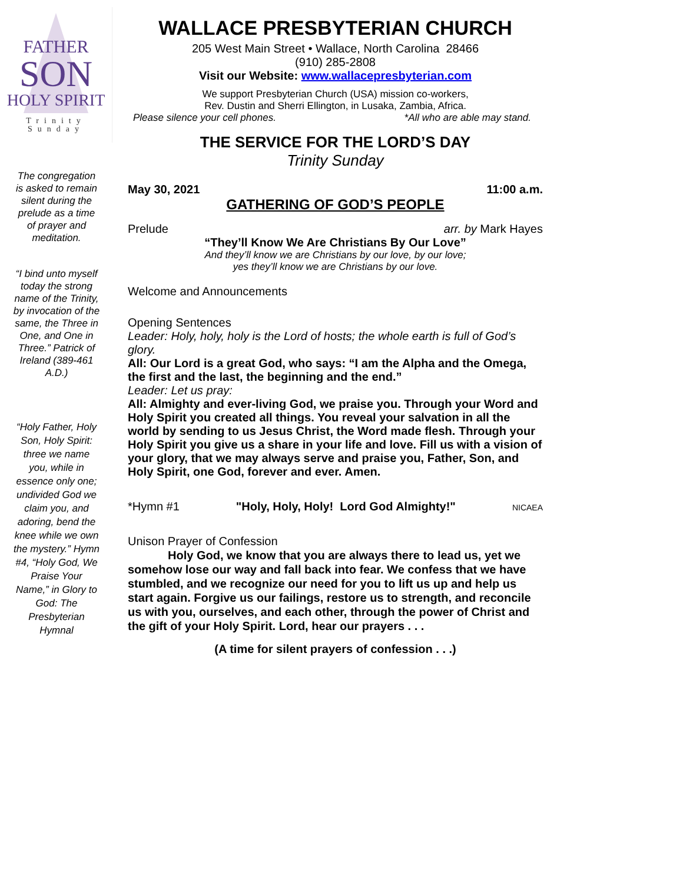FATHER
SON
HOLY SPIRIT
Trinity Sunday
The congregation is asked to remain silent during the prelude as a time of prayer and meditation.
“I bind unto myself today the strong name of the Trinity, by invocation of the same, the Three in One, and One in Three.” Patrick of Ireland (389-461 A.D.)
“Holy Father, Holy Son, Holy Spirit: three we name you, while in essence only one; undivided God we claim you, and adoring, bend the knee while we own the mystery.” Hymn #4, “Holy God, We Praise Your Name,” in Glory to God: The Presbyterian Hymnal
WALLACE PRESBYTERIAN CHURCH
205 West Main Street • Wallace, North Carolina 28466
(910) 285-2808
Visit our Website: www.wallacepresbyterian.com
We support Presbyterian Church (USA) mission co-workers,
Rev. Dustin and Sherri Ellington, in Lusaka, Zambia, Africa.
Please silence your cell phones. *All who are able may stand.
THE SERVICE FOR THE LORD’S DAY
Trinity Sunday
May 30, 2021 11:00 a.m.
GATHERING OF GOD’S PEOPLE
Prelude arr. by Mark Hayes
“They’ll Know We Are Christians By Our Love”
And they’ll know we are Christians by our love, by our love;
yes they’ll know we are Christians by our love.
Welcome and Announcements
Opening Sentences
Leader: Holy, holy, holy is the Lord of hosts; the whole earth is full of God’s glory.
All: Our Lord is a great God, who says: “I am the Alpha and the Omega, the first and the last, the beginning and the end.”
Leader: Let us pray:
All: Almighty and ever-living God, we praise you. Through your Word and Holy Spirit you created all things. You reveal your salvation in all the world by sending to us Jesus Christ, the Word made flesh. Through your Holy Spirit you give us a share in your life and love. Fill us with a vision of your glory, that we may always serve and praise you, Father, Son, and Holy Spirit, one God, forever and ever. Amen.
*Hymn #1 "Holy, Holy, Holy! Lord God Almighty!" NICAEA
Unison Prayer of Confession
Holy God, we know that you are always there to lead us, yet we somehow lose our way and fall back into fear. We confess that we have stumbled, and we recognize our need for you to lift us up and help us start again. Forgive us our failings, restore us to strength, and reconcile us with you, ourselves, and each other, through the power of Christ and the gift of your Holy Spirit. Lord, hear our prayers . . .
(A time for silent prayers of confession . . .)